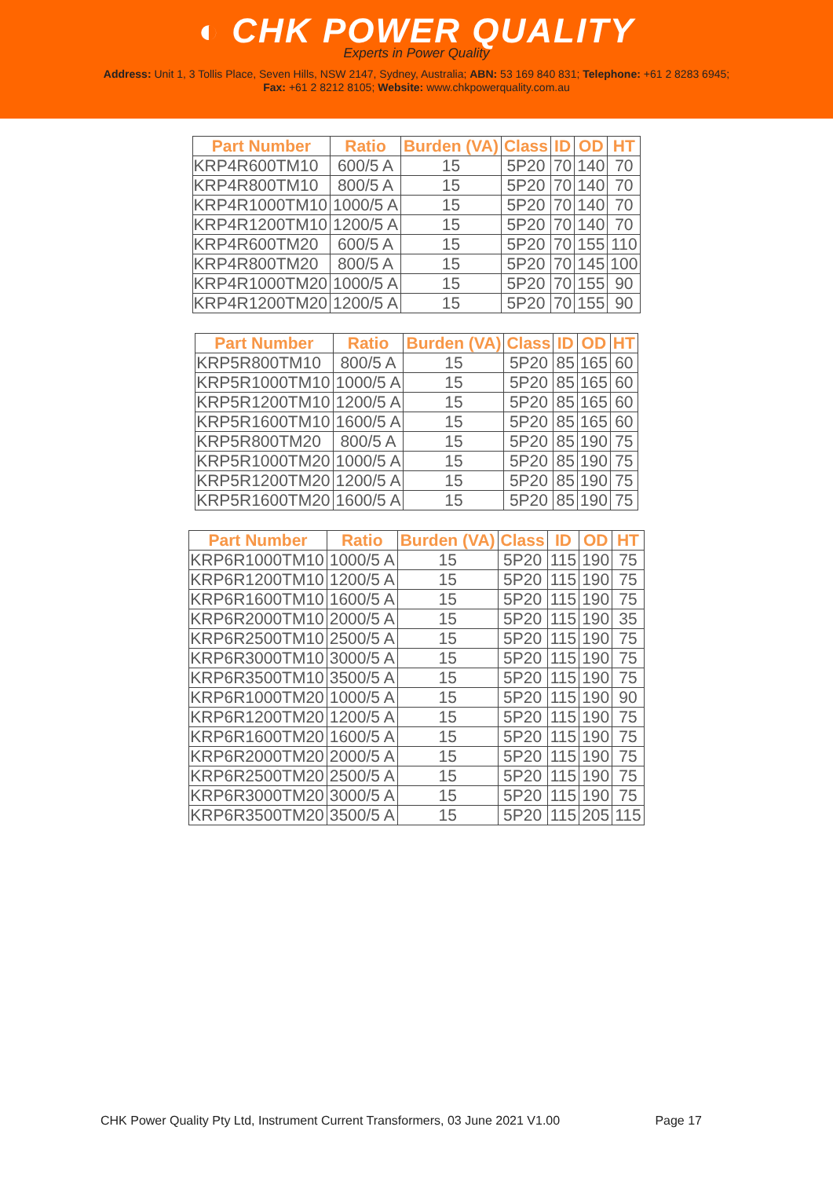◐ CHK POWER QUALITY
Experts in Power Quality
Address: Unit 1, 3 Tollis Place, Seven Hills, NSW 2147, Sydney, Australia; ABN: 53 169 840 831; Telephone: +61 2 8283 6945;
Fax: +61 2 8212 8105; Website: www.chkpowerquality.com.au
| Part Number | Ratio | Burden (VA) | Class | ID | OD | HT |
| --- | --- | --- | --- | --- | --- | --- |
| KRP4R600TM10 | 600/5 A | 15 | 5P20 | 70 | 140 | 70 |
| KRP4R800TM10 | 800/5 A | 15 | 5P20 | 70 | 140 | 70 |
| KRP4R1000TM10 | 1000/5 A | 15 | 5P20 | 70 | 140 | 70 |
| KRP4R1200TM10 | 1200/5 A | 15 | 5P20 | 70 | 140 | 70 |
| KRP4R600TM20 | 600/5 A | 15 | 5P20 | 70 | 155 | 110 |
| KRP4R800TM20 | 800/5 A | 15 | 5P20 | 70 | 145 | 100 |
| KRP4R1000TM20 | 1000/5 A | 15 | 5P20 | 70 | 155 | 90 |
| KRP4R1200TM20 | 1200/5 A | 15 | 5P20 | 70 | 155 | 90 |
| Part Number | Ratio | Burden (VA) | Class | ID | OD | HT |
| --- | --- | --- | --- | --- | --- | --- |
| KRP5R800TM10 | 800/5 A | 15 | 5P20 | 85 | 165 | 60 |
| KRP5R1000TM10 | 1000/5 A | 15 | 5P20 | 85 | 165 | 60 |
| KRP5R1200TM10 | 1200/5 A | 15 | 5P20 | 85 | 165 | 60 |
| KRP5R1600TM10 | 1600/5 A | 15 | 5P20 | 85 | 165 | 60 |
| KRP5R800TM20 | 800/5 A | 15 | 5P20 | 85 | 190 | 75 |
| KRP5R1000TM20 | 1000/5 A | 15 | 5P20 | 85 | 190 | 75 |
| KRP5R1200TM20 | 1200/5 A | 15 | 5P20 | 85 | 190 | 75 |
| KRP5R1600TM20 | 1600/5 A | 15 | 5P20 | 85 | 190 | 75 |
| Part Number | Ratio | Burden (VA) | Class | ID | OD | HT |
| --- | --- | --- | --- | --- | --- | --- |
| KRP6R1000TM10 | 1000/5 A | 15 | 5P20 | 115 | 190 | 75 |
| KRP6R1200TM10 | 1200/5 A | 15 | 5P20 | 115 | 190 | 75 |
| KRP6R1600TM10 | 1600/5 A | 15 | 5P20 | 115 | 190 | 75 |
| KRP6R2000TM10 | 2000/5 A | 15 | 5P20 | 115 | 190 | 35 |
| KRP6R2500TM10 | 2500/5 A | 15 | 5P20 | 115 | 190 | 75 |
| KRP6R3000TM10 | 3000/5 A | 15 | 5P20 | 115 | 190 | 75 |
| KRP6R3500TM10 | 3500/5 A | 15 | 5P20 | 115 | 190 | 75 |
| KRP6R1000TM20 | 1000/5 A | 15 | 5P20 | 115 | 190 | 90 |
| KRP6R1200TM20 | 1200/5 A | 15 | 5P20 | 115 | 190 | 75 |
| KRP6R1600TM20 | 1600/5 A | 15 | 5P20 | 115 | 190 | 75 |
| KRP6R2000TM20 | 2000/5 A | 15 | 5P20 | 115 | 190 | 75 |
| KRP6R2500TM20 | 2500/5 A | 15 | 5P20 | 115 | 190 | 75 |
| KRP6R3000TM20 | 3000/5 A | 15 | 5P20 | 115 | 190 | 75 |
| KRP6R3500TM20 | 3500/5 A | 15 | 5P20 | 115 | 205 | 115 |
CHK Power Quality Pty Ltd, Instrument Current Transformers, 03 June 2021 V1.00 Page 17